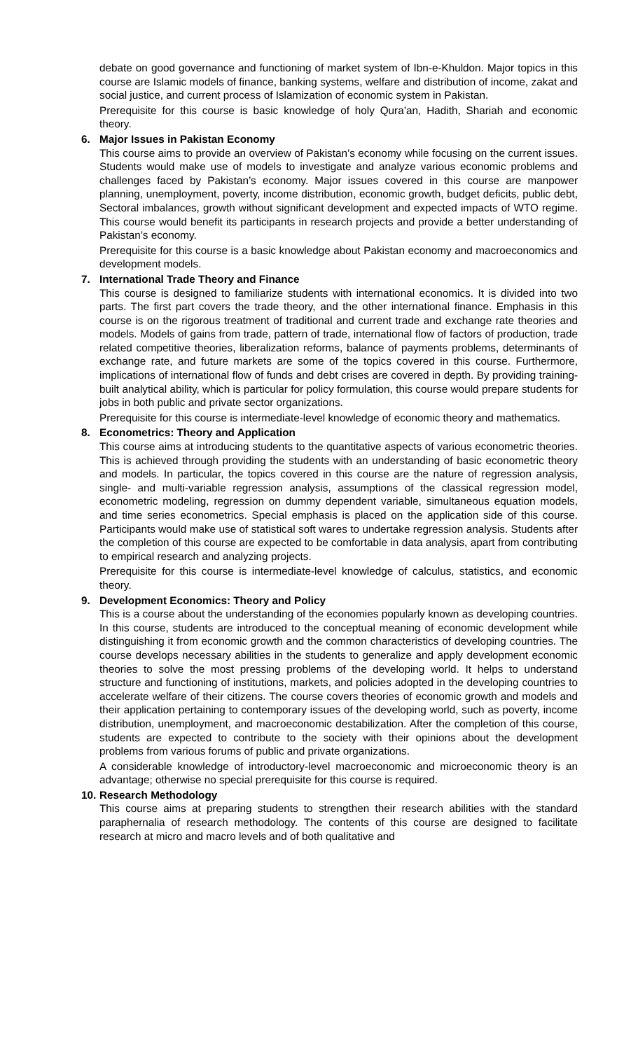debate on good governance and functioning of market system of Ibn-e-Khuldon. Major topics in this course are Islamic models of finance, banking systems, welfare and distribution of income, zakat and social justice, and current process of Islamization of economic system in Pakistan.
Prerequisite for this course is basic knowledge of holy Qura’an, Hadith, Shariah and economic theory.
6. Major Issues in Pakistan Economy
This course aims to provide an overview of Pakistan’s economy while focusing on the current issues. Students would make use of models to investigate and analyze various economic problems and challenges faced by Pakistan’s economy. Major issues covered in this course are manpower planning, unemployment, poverty, income distribution, economic growth, budget deficits, public debt, Sectoral imbalances, growth without significant development and expected impacts of WTO regime. This course would benefit its participants in research projects and provide a better understanding of Pakistan’s economy.
Prerequisite for this course is a basic knowledge about Pakistan economy and macroeconomics and development models.
7. International Trade Theory and Finance
This course is designed to familiarize students with international economics. It is divided into two parts. The first part covers the trade theory, and the other international finance. Emphasis in this course is on the rigorous treatment of traditional and current trade and exchange rate theories and models. Models of gains from trade, pattern of trade, international flow of factors of production, trade related competitive theories, liberalization reforms, balance of payments problems, determinants of exchange rate, and future markets are some of the topics covered in this course. Furthermore, implications of international flow of funds and debt crises are covered in depth. By providing training-built analytical ability, which is particular for policy formulation, this course would prepare students for jobs in both public and private sector organizations.
Prerequisite for this course is intermediate-level knowledge of economic theory and mathematics.
8. Econometrics: Theory and Application
This course aims at introducing students to the quantitative aspects of various econometric theories. This is achieved through providing the students with an understanding of basic econometric theory and models. In particular, the topics covered in this course are the nature of regression analysis, single- and multi-variable regression analysis, assumptions of the classical regression model, econometric modeling, regression on dummy dependent variable, simultaneous equation models, and time series econometrics. Special emphasis is placed on the application side of this course. Participants would make use of statistical soft wares to undertake regression analysis. Students after the completion of this course are expected to be comfortable in data analysis, apart from contributing to empirical research and analyzing projects.
Prerequisite for this course is intermediate-level knowledge of calculus, statistics, and economic theory.
9. Development Economics: Theory and Policy
This is a course about the understanding of the economies popularly known as developing countries. In this course, students are introduced to the conceptual meaning of economic development while distinguishing it from economic growth and the common characteristics of developing countries. The course develops necessary abilities in the students to generalize and apply development economic theories to solve the most pressing problems of the developing world. It helps to understand structure and functioning of institutions, markets, and policies adopted in the developing countries to accelerate welfare of their citizens. The course covers theories of economic growth and models and their application pertaining to contemporary issues of the developing world, such as poverty, income distribution, unemployment, and macroeconomic destabilization. After the completion of this course, students are expected to contribute to the society with their opinions about the development problems from various forums of public and private organizations.
A considerable knowledge of introductory-level macroeconomic and microeconomic theory is an advantage; otherwise no special prerequisite for this course is required.
10. Research Methodology
This course aims at preparing students to strengthen their research abilities with the standard paraphernalia of research methodology. The contents of this course are designed to facilitate research at micro and macro levels and of both qualitative and